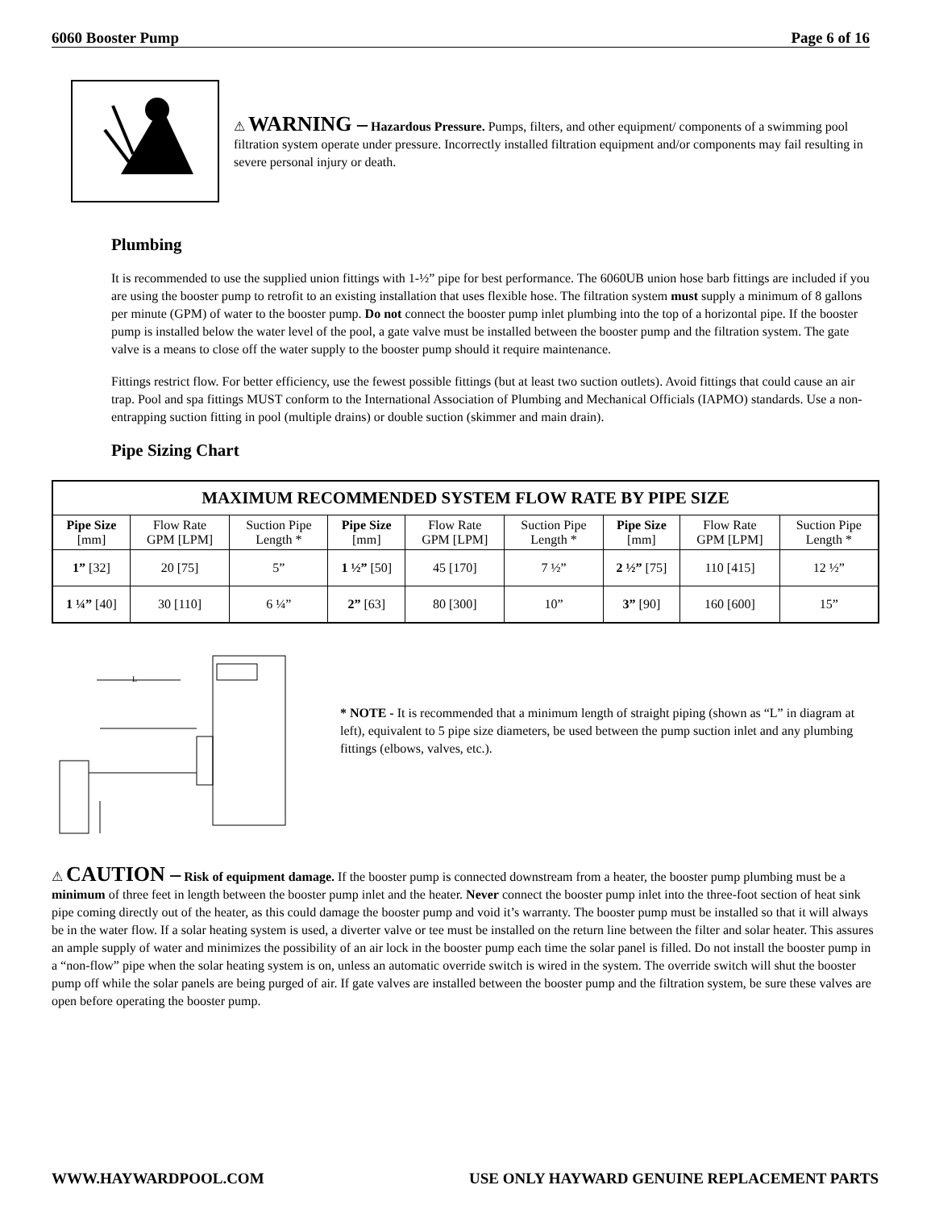6060 Booster Pump Page 6 of 16
⚠ WARNING – Hazardous Pressure. Pumps, filters, and other equipment/ components of a swimming pool filtration system operate under pressure. Incorrectly installed filtration equipment and/or components may fail resulting in severe personal injury or death.
Plumbing
It is recommended to use the supplied union fittings with 1-½” pipe for best performance. The 6060UB union hose barb fittings are included if you are using the booster pump to retrofit to an existing installation that uses flexible hose. The filtration system must supply a minimum of 8 gallons per minute (GPM) of water to the booster pump. Do not connect the booster pump inlet plumbing into the top of a horizontal pipe. If the booster pump is installed below the water level of the pool, a gate valve must be installed between the booster pump and the filtration system. The gate valve is a means to close off the water supply to the booster pump should it require maintenance.
Fittings restrict flow. For better efficiency, use the fewest possible fittings (but at least two suction outlets). Avoid fittings that could cause an air trap. Pool and spa fittings MUST conform to the International Association of Plumbing and Mechanical Officials (IAPMO) standards. Use a non-entrapping suction fitting in pool (multiple drains) or double suction (skimmer and main drain).
Pipe Sizing Chart
| MAXIMUM RECOMMENDED SYSTEM FLOW RATE BY PIPE SIZE | | | | | | | | |
| --- | --- | --- | --- | --- | --- | --- | --- | --- |
| Pipe Size [mm] | Flow Rate GPM [LPM] | Suction Pipe Length * | Pipe Size [mm] | Flow Rate GPM [LPM] | Suction Pipe Length * | Pipe Size [mm] | Flow Rate GPM [LPM] | Suction Pipe Length * |
| 1” [32] | 20 [75] | 5” | 1 ½” [50] | 45 [170] | 7 ½” | 2 ½” [75] | 110 [415] | 12 ½” |
| 1 ¼” [40] | 30 [110] | 6 ¼” | 2” [63] | 80 [300] | 10” | 3” [90] | 160 [600] | 15” |
L
* NOTE - It is recommended that a minimum length of straight piping (shown as “L” in diagram at left), equivalent to 5 pipe size diameters, be used between the pump suction inlet and any plumbing fittings (elbows, valves, etc.).
⚠ CAUTION – Risk of equipment damage. If the booster pump is connected downstream from a heater, the booster pump plumbing must be a minimum of three feet in length between the booster pump inlet and the heater. Never connect the booster pump inlet into the three-foot section of heat sink pipe coming directly out of the heater, as this could damage the booster pump and void it’s warranty. The booster pump must be installed so that it will always be in the water flow. If a solar heating system is used, a diverter valve or tee must be installed on the return line between the filter and solar heater. This assures an ample supply of water and minimizes the possibility of an air lock in the booster pump each time the solar panel is filled. Do not install the booster pump in a “non-flow” pipe when the solar heating system is on, unless an automatic override switch is wired in the system. The override switch will shut the booster pump off while the solar panels are being purged of air. If gate valves are installed between the booster pump and the filtration system, be sure these valves are open before operating the booster pump.
WWW.HAYWARDPOOL.COM USE ONLY HAYWARD GENUINE REPLACEMENT PARTS